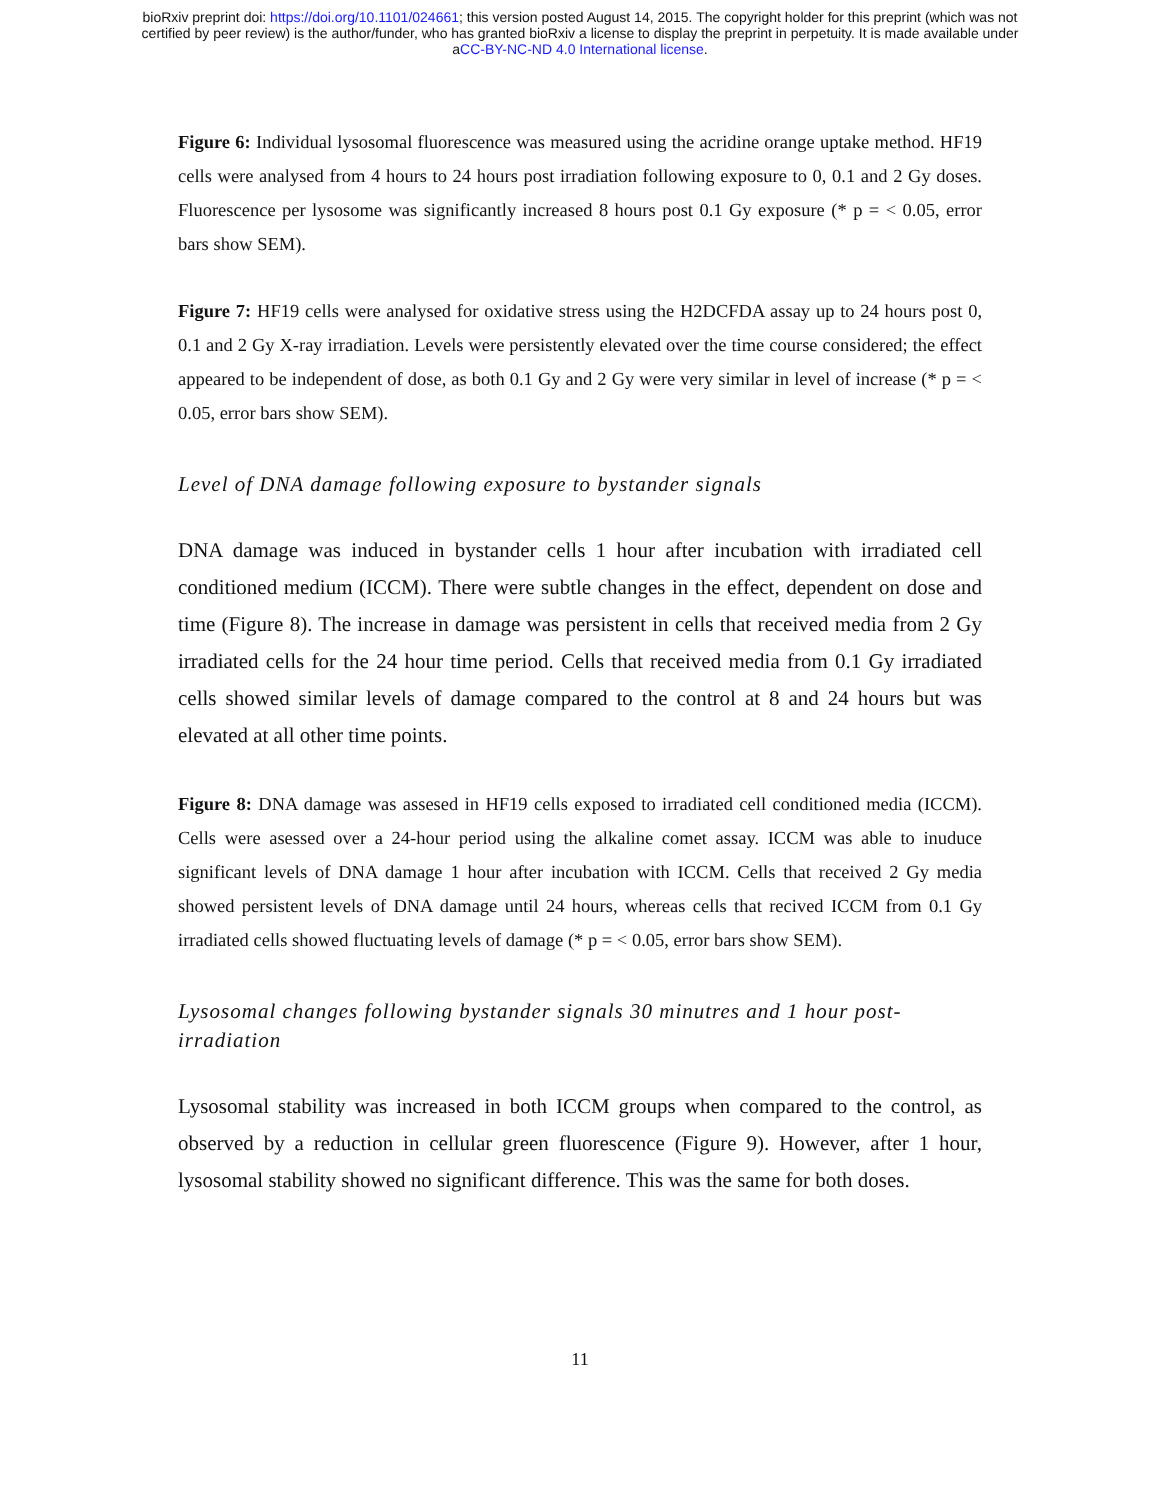bioRxiv preprint doi: https://doi.org/10.1101/024661; this version posted August 14, 2015. The copyright holder for this preprint (which was not
certified by peer review) is the author/funder, who has granted bioRxiv a license to display the preprint in perpetuity. It is made available under
aCC-BY-NC-ND 4.0 International license.
Figure 6: Individual lysosomal fluorescence was measured using the acridine orange uptake method. HF19 cells were analysed from 4 hours to 24 hours post irradiation following exposure to 0, 0.1 and 2 Gy doses. Fluorescence per lysosome was significantly increased 8 hours post 0.1 Gy exposure (* p = < 0.05, error bars show SEM).
Figure 7: HF19 cells were analysed for oxidative stress using the H2DCFDA assay up to 24 hours post 0, 0.1 and 2 Gy X-ray irradiation. Levels were persistently elevated over the time course considered; the effect appeared to be independent of dose, as both 0.1 Gy and 2 Gy were very similar in level of increase (* p = < 0.05, error bars show SEM).
Level of DNA damage following exposure to bystander signals
DNA damage was induced in bystander cells 1 hour after incubation with irradiated cell conditioned medium (ICCM). There were subtle changes in the effect, dependent on dose and time (Figure 8). The increase in damage was persistent in cells that received media from 2 Gy irradiated cells for the 24 hour time period. Cells that received media from 0.1 Gy irradiated cells showed similar levels of damage compared to the control at 8 and 24 hours but was elevated at all other time points.
Figure 8: DNA damage was assesed in HF19 cells exposed to irradiated cell conditioned media (ICCM). Cells were asessed over a 24-hour period using the alkaline comet assay. ICCM was able to inuduce significant levels of DNA damage 1 hour after incubation with ICCM. Cells that received 2 Gy media showed persistent levels of DNA damage until 24 hours, whereas cells that recived ICCM from 0.1 Gy irradiated cells showed fluctuating levels of damage (* p = < 0.05, error bars show SEM).
Lysosomal changes following bystander signals 30 minutres and 1 hour post-irradiation
Lysosomal stability was increased in both ICCM groups when compared to the control, as observed by a reduction in cellular green fluorescence (Figure 9). However, after 1 hour, lysosomal stability showed no significant difference. This was the same for both doses.
11